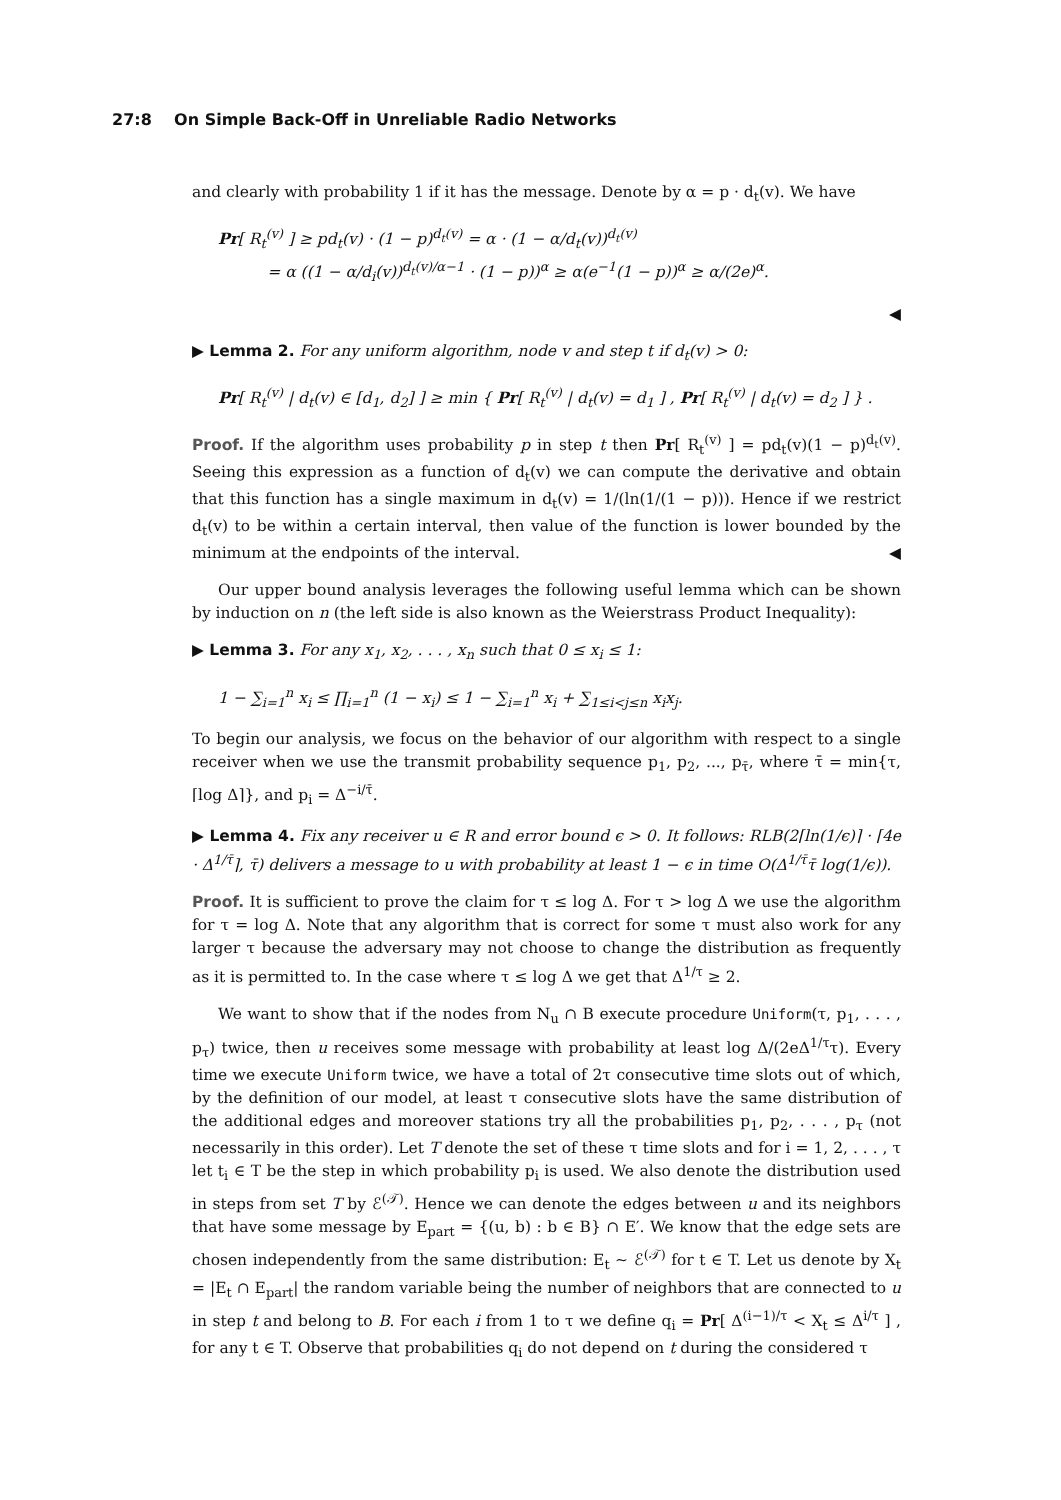27:8 On Simple Back-Off in Unreliable Radio Networks
and clearly with probability 1 if it has the message. Denote by α = p · d<sub>t</sub>(v). We have
Pr[ R<sub>t</sub><sup>(v)</sup> ] ≥ pd<sub>t</sub>(v) · (1 − p)<sup>d<sub>t</sub>(v)</sup> = α · (1 − α/d<sub>t</sub>(v))<sup>d<sub>t</sub>(v)</sup>
= α ((1 − α/d<sub>i</sub>(v))<sup>d<sub>t</sub>(v)/α−1</sup> · (1 − p))<sup>α</sup> ≥ α(e<sup>−1</sup>(1 − p))<sup>α</sup> ≥ α/(2e)<sup>α</sup>.
◀
▶ Lemma 2. For any uniform algorithm, node v and step t if d<sub>t</sub>(v) > 0:
Pr[ R<sub>t</sub><sup>(v)</sup> | d<sub>t</sub>(v) ∈ [d<sub>1</sub>, d<sub>2</sub>] ] ≥ min { Pr[ R<sub>t</sub><sup>(v)</sup> | d<sub>t</sub>(v) = d<sub>1</sub> ] , Pr[ R<sub>t</sub><sup>(v)</sup> | d<sub>t</sub>(v) = d<sub>2</sub> ] } .
Proof. If the algorithm uses probability p in step t then Pr[ R<sub>t</sub><sup>(v)</sup> ] = pd<sub>t</sub>(v)(1 − p)<sup>d<sub>t</sub>(v)</sup>. Seeing this expression as a function of d<sub>t</sub>(v) we can compute the derivative and obtain that this function has a single maximum in d<sub>t</sub>(v) = 1/(ln(1/(1 − p))). Hence if we restrict d<sub>t</sub>(v) to be within a certain interval, then value of the function is lower bounded by the minimum at the endpoints of the interval. ◀
Our upper bound analysis leverages the following useful lemma which can be shown by induction on n (the left side is also known as the Weierstrass Product Inequality):
▶ Lemma 3. For any x<sub>1</sub>, x<sub>2</sub>, . . . , x<sub>n</sub> such that 0 ≤ x<sub>i</sub> ≤ 1:
1 − ∑<sub>i=1</sub><sup>n</sup> x<sub>i</sub> ≤ ∏<sub>i=1</sub><sup>n</sup> (1 − x<sub>i</sub>) ≤ 1 − ∑<sub>i=1</sub><sup>n</sup> x<sub>i</sub> + ∑<sub>1≤i<j≤n</sub> x<sub>i</sub>x<sub>j</sub>.
To begin our analysis, we focus on the behavior of our algorithm with respect to a single receiver when we use the transmit probability sequence p<sub>1</sub>, p<sub>2</sub>, ..., p<sub>τ̄</sub>, where τ̄ = min{τ, ⌈log Δ⌉}, and p<sub>i</sub> = Δ<sup>−i/τ̄</sup>.
▶ Lemma 4. Fix any receiver u ∈ R and error bound ϵ > 0. It follows: RLB(2⌈ln(1/ϵ)⌉ · ⌈4e · Δ<sup>1/τ̄</sup>⌉, τ̄) delivers a message to u with probability at least 1 − ϵ in time O(Δ<sup>1/τ̄</sup>τ̄ log(1/ϵ)).
Proof. It is sufficient to prove the claim for τ ≤ log Δ. For τ > log Δ we use the algorithm for τ = log Δ. Note that any algorithm that is correct for some τ must also work for any larger τ because the adversary may not choose to change the distribution as frequently as it is permitted to. In the case where τ ≤ log Δ we get that Δ<sup>1/τ</sup> ≥ 2.
We want to show that if the nodes from N<sub>u</sub> ∩ B execute procedure Uniform(τ, p<sub>1</sub>, . . . , p<sub>τ</sub>) twice, then u receives some message with probability at least log Δ/(2eΔ<sup>1/τ</sup>τ). Every time we execute Uniform twice, we have a total of 2τ consecutive time slots out of which, by the definition of our model, at least τ consecutive slots have the same distribution of the additional edges and moreover stations try all the probabilities p<sub>1</sub>, p<sub>2</sub>, . . . , p<sub>τ</sub> (not necessarily in this order). Let T denote the set of these τ time slots and for i = 1, 2, . . . , τ let t<sub>i</sub> ∈ T be the step in which probability p<sub>i</sub> is used. We also denote the distribution used in steps from set T by ℰ<sup>(𝒯)</sup>. Hence we can denote the edges between u and its neighbors that have some message by E<sub>part</sub> = {(u, b) : b ∈ B} ∩ E′. We know that the edge sets are chosen independently from the same distribution: E<sub>t</sub> ∼ ℰ<sup>(𝒯)</sup> for t ∈ T. Let us denote by X<sub>t</sub> = |E<sub>t</sub> ∩ E<sub>part</sub>| the random variable being the number of neighbors that are connected to u in step t and belong to B. For each i from 1 to τ we define q<sub>i</sub> = Pr[ Δ<sup>(i−1)/τ</sup> < X<sub>t</sub> ≤ Δ<sup>i/τ</sup> ] , for any t ∈ T. Observe that probabilities q<sub>i</sub> do not depend on t during the considered τ